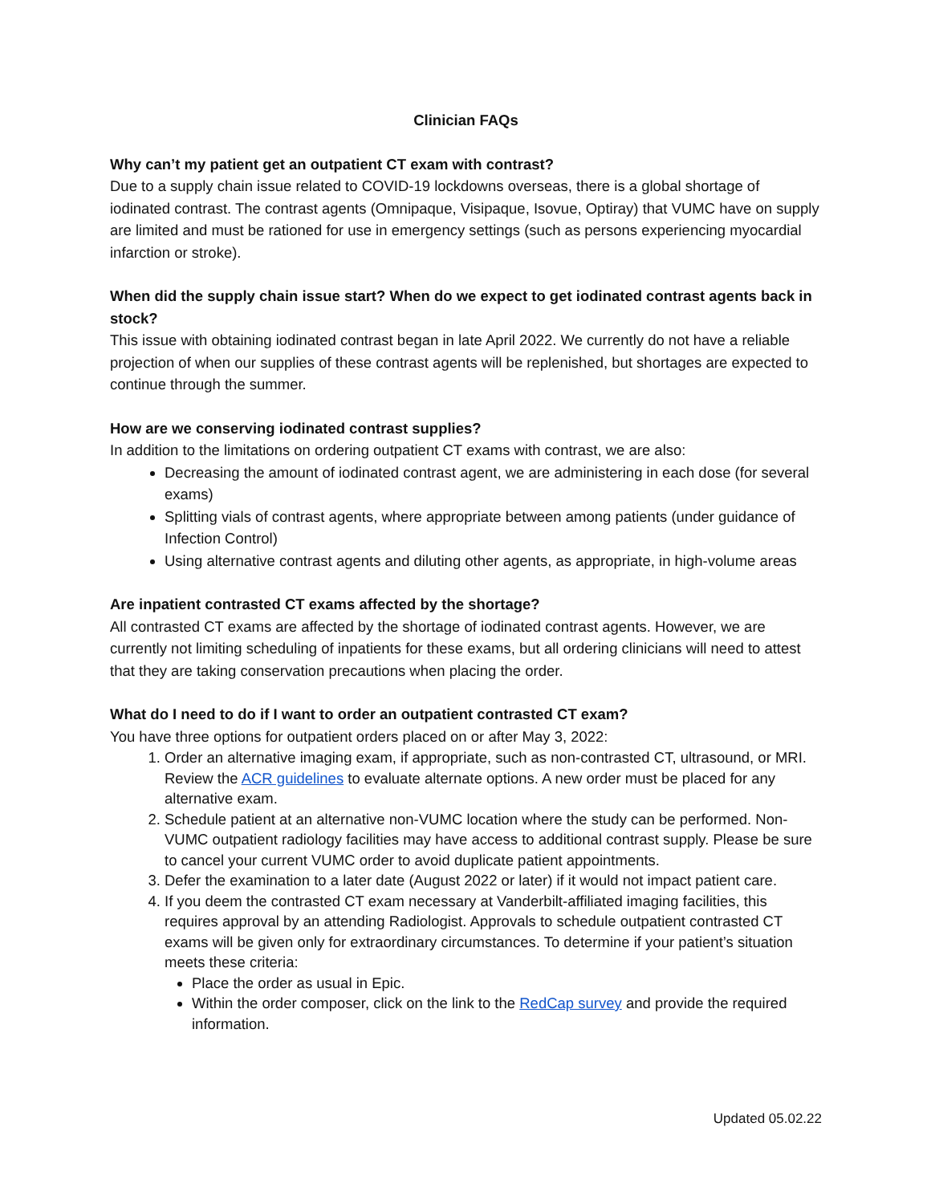Clinician FAQs
Why can’t my patient get an outpatient CT exam with contrast?
Due to a supply chain issue related to COVID-19 lockdowns overseas, there is a global shortage of iodinated contrast. The contrast agents (Omnipaque, Visipaque, Isovue, Optiray) that VUMC have on supply are limited and must be rationed for use in emergency settings (such as persons experiencing myocardial infarction or stroke).
When did the supply chain issue start? When do we expect to get iodinated contrast agents back in stock?
This issue with obtaining iodinated contrast began in late April 2022. We currently do not have a reliable projection of when our supplies of these contrast agents will be replenished, but shortages are expected to continue through the summer.
How are we conserving iodinated contrast supplies?
In addition to the limitations on ordering outpatient CT exams with contrast, we are also:
Decreasing the amount of iodinated contrast agent, we are administering in each dose (for several exams)
Splitting vials of contrast agents, where appropriate between among patients (under guidance of Infection Control)
Using alternative contrast agents and diluting other agents, as appropriate, in high-volume areas
Are inpatient contrasted CT exams affected by the shortage?
All contrasted CT exams are affected by the shortage of iodinated contrast agents. However, we are currently not limiting scheduling of inpatients for these exams, but all ordering clinicians will need to attest that they are taking conservation precautions when placing the order.
What do I need to do if I want to order an outpatient contrasted CT exam?
You have three options for outpatient orders placed on or after May 3, 2022:
1. Order an alternative imaging exam, if appropriate, such as non-contrasted CT, ultrasound, or MRI. Review the ACR guidelines to evaluate alternate options. A new order must be placed for any alternative exam.
2. Schedule patient at an alternative non-VUMC location where the study can be performed. Non-VUMC outpatient radiology facilities may have access to additional contrast supply. Please be sure to cancel your current VUMC order to avoid duplicate patient appointments.
3. Defer the examination to a later date (August 2022 or later) if it would not impact patient care.
4. If you deem the contrasted CT exam necessary at Vanderbilt-affiliated imaging facilities, this requires approval by an attending Radiologist. Approvals to schedule outpatient contrasted CT exams will be given only for extraordinary circumstances. To determine if your patient’s situation meets these criteria:
Place the order as usual in Epic.
Within the order composer, click on the link to the RedCap survey and provide the required information.
Updated 05.02.22